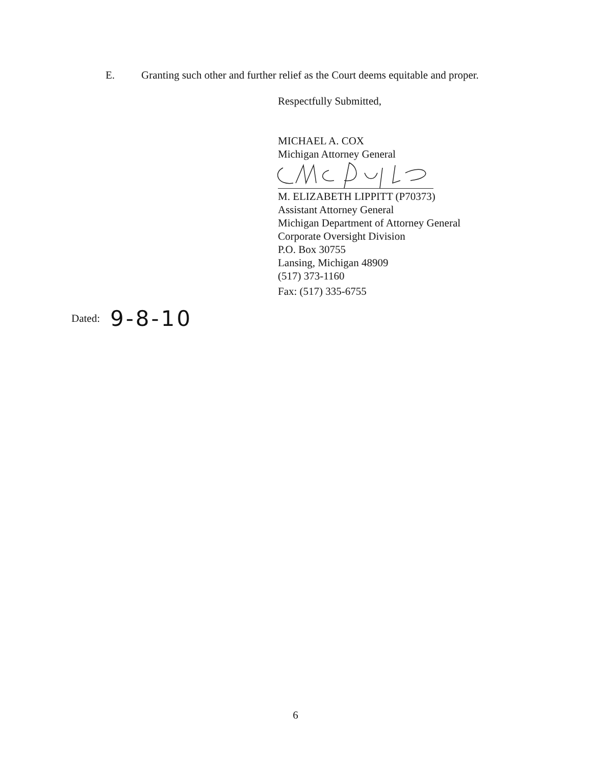E. Granting such other and further relief as the Court deems equitable and proper.
Respectfully Submitted,
MICHAEL A. COX
Michigan Attorney General
M. ELIZABETH LIPPITT (P70373)
Assistant Attorney General
Michigan Department of Attorney General
Corporate Oversight Division
P.O. Box 30755
Lansing, Michigan 48909
(517) 373-1160
Fax: (517) 335-6755
Dated: 9-8-10
6